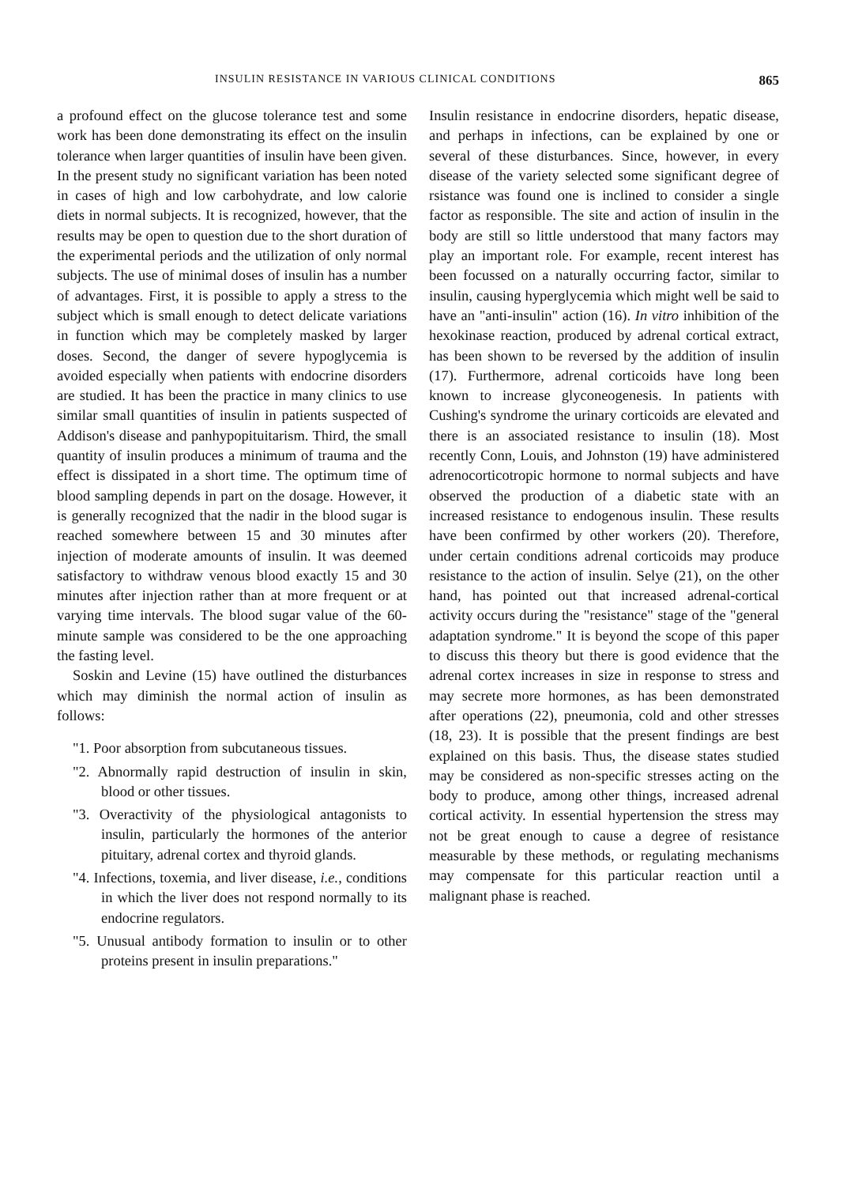INSULIN RESISTANCE IN VARIOUS CLINICAL CONDITIONS 865
a profound effect on the glucose tolerance test and some work has been done demonstrating its effect on the insulin tolerance when larger quantities of insulin have been given. In the present study no significant variation has been noted in cases of high and low carbohydrate, and low calorie diets in normal subjects. It is recognized, however, that the results may be open to question due to the short duration of the experimental periods and the utilization of only normal subjects. The use of minimal doses of insulin has a number of advantages. First, it is possible to apply a stress to the subject which is small enough to detect delicate variations in function which may be completely masked by larger doses. Second, the danger of severe hypoglycemia is avoided especially when patients with endocrine disorders are studied. It has been the practice in many clinics to use similar small quantities of insulin in patients suspected of Addison's disease and panhypopituitarism. Third, the small quantity of insulin produces a minimum of trauma and the effect is dissipated in a short time. The optimum time of blood sampling depends in part on the dosage. However, it is generally recognized that the nadir in the blood sugar is reached somewhere between 15 and 30 minutes after injection of moderate amounts of insulin. It was deemed satisfactory to withdraw venous blood exactly 15 and 30 minutes after injection rather than at more frequent or at varying time intervals. The blood sugar value of the 60-minute sample was considered to be the one approaching the fasting level.
Soskin and Levine (15) have outlined the disturbances which may diminish the normal action of insulin as follows:
"1. Poor absorption from subcutaneous tissues.
"2. Abnormally rapid destruction of insulin in skin, blood or other tissues.
"3. Overactivity of the physiological antagonists to insulin, particularly the hormones of the anterior pituitary, adrenal cortex and thyroid glands.
"4. Infections, toxemia, and liver disease, i.e., conditions in which the liver does not respond normally to its endocrine regulators.
"5. Unusual antibody formation to insulin or to other proteins present in insulin preparations."
Insulin resistance in endocrine disorders, hepatic disease, and perhaps in infections, can be explained by one or several of these disturbances. Since, however, in every disease of the variety selected some significant degree of rsistance was found one is inclined to consider a single factor as responsible. The site and action of insulin in the body are still so little understood that many factors may play an important role. For example, recent interest has been focussed on a naturally occurring factor, similar to insulin, causing hyperglycemia which might well be said to have an "anti-insulin" action (16). In vitro inhibition of the hexokinase reaction, produced by adrenal cortical extract, has been shown to be reversed by the addition of insulin (17). Furthermore, adrenal corticoids have long been known to increase glyconeogenesis. In patients with Cushing's syndrome the urinary corticoids are elevated and there is an associated resistance to insulin (18). Most recently Conn, Louis, and Johnston (19) have administered adrenocorticotropic hormone to normal subjects and have observed the production of a diabetic state with an increased resistance to endogenous insulin. These results have been confirmed by other workers (20). Therefore, under certain conditions adrenal corticoids may produce resistance to the action of insulin. Selye (21), on the other hand, has pointed out that increased adrenal-cortical activity occurs during the "resistance" stage of the "general adaptation syndrome." It is beyond the scope of this paper to discuss this theory but there is good evidence that the adrenal cortex increases in size in response to stress and may secrete more hormones, as has been demonstrated after operations (22), pneumonia, cold and other stresses (18, 23). It is possible that the present findings are best explained on this basis. Thus, the disease states studied may be considered as non-specific stresses acting on the body to produce, among other things, increased adrenal cortical activity. In essential hypertension the stress may not be great enough to cause a degree of resistance measurable by these methods, or regulating mechanisms may compensate for this particular reaction until a malignant phase is reached.